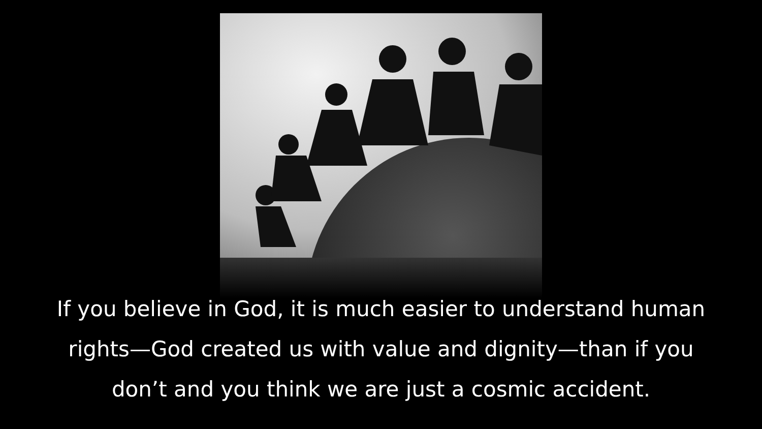If you believe in God, it is much easier to understand human
rights—God created us with value and dignity—than if you
don’t and you think we are just a cosmic accident.